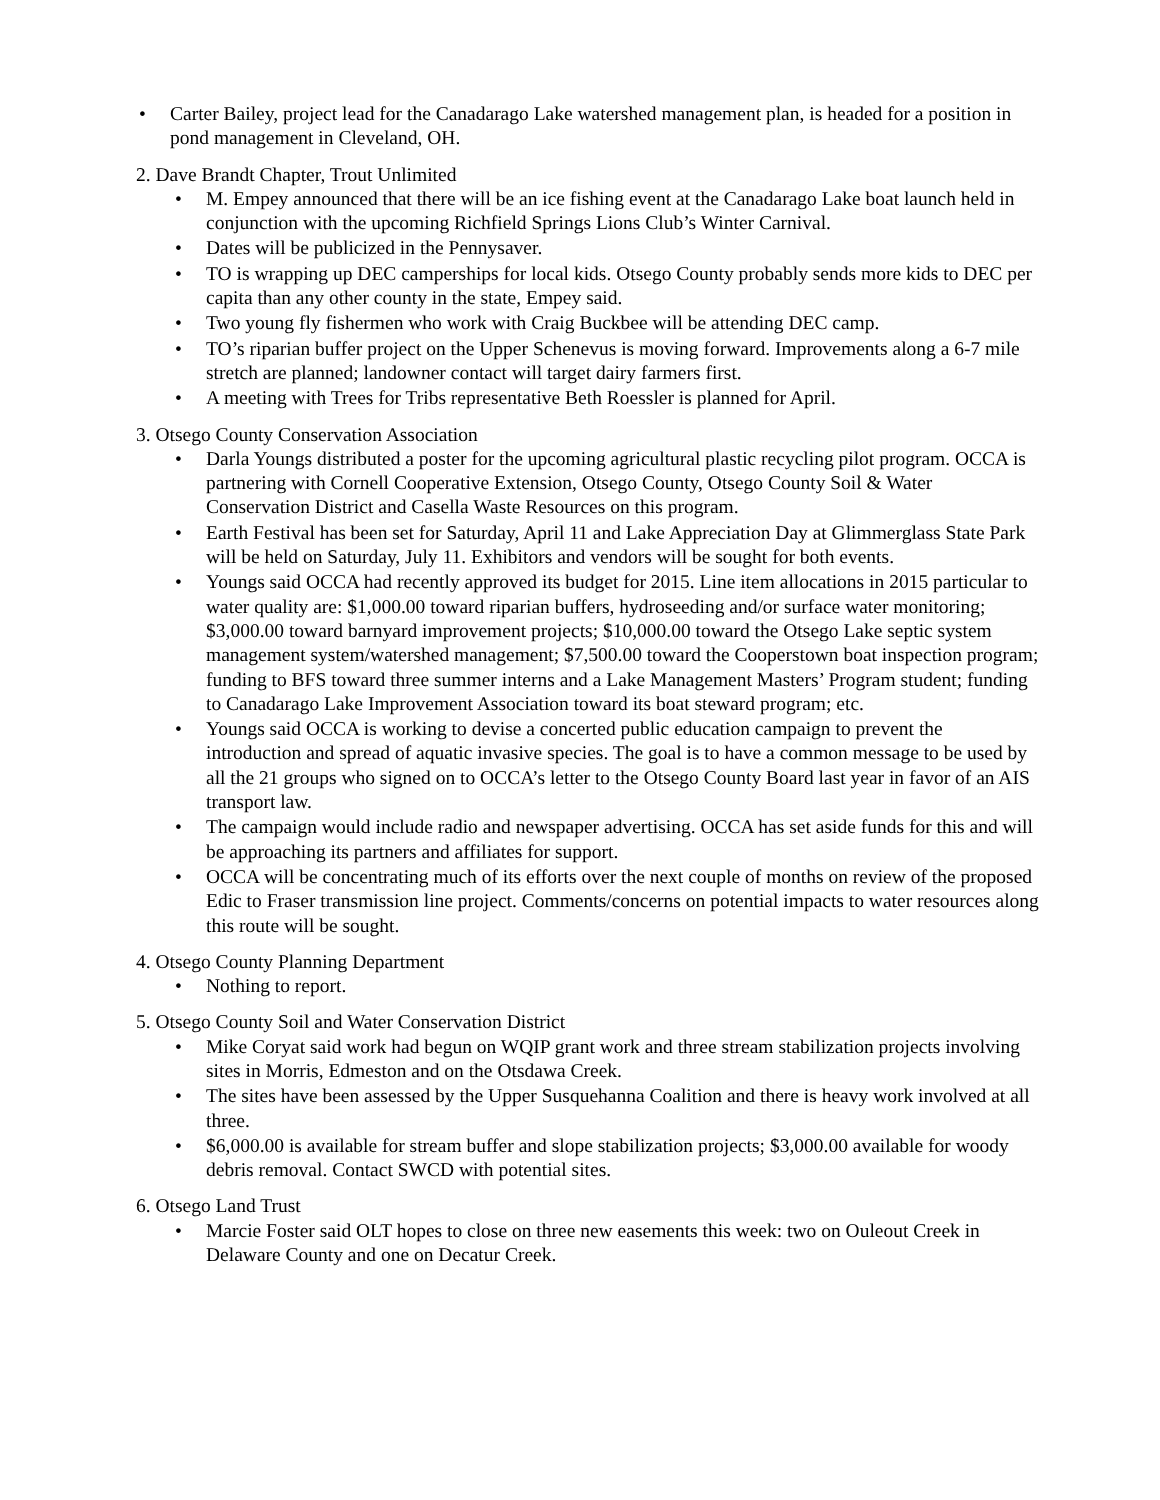• Carter Bailey, project lead for the Canadarago Lake watershed management plan, is headed for a position in pond management in Cleveland, OH.
2. Dave Brandt Chapter, Trout Unlimited
• M. Empey announced that there will be an ice fishing event at the Canadarago Lake boat launch held in conjunction with the upcoming Richfield Springs Lions Club’s Winter Carnival.
• Dates will be publicized in the Pennysaver.
• TO is wrapping up DEC camperships for local kids. Otsego County probably sends more kids to DEC per capita than any other county in the state, Empey said.
• Two young fly fishermen who work with Craig Buckbee will be attending DEC camp.
• TO’s riparian buffer project on the Upper Schenevus is moving forward. Improvements along a 6-7 mile stretch are planned; landowner contact will target dairy farmers first.
• A meeting with Trees for Tribs representative Beth Roessler is planned for April.
3. Otsego County Conservation Association
• Darla Youngs distributed a poster for the upcoming agricultural plastic recycling pilot program. OCCA is partnering with Cornell Cooperative Extension, Otsego County, Otsego County Soil & Water Conservation District and Casella Waste Resources on this program.
• Earth Festival has been set for Saturday, April 11 and Lake Appreciation Day at Glimmerglass State Park will be held on Saturday, July 11. Exhibitors and vendors will be sought for both events.
• Youngs said OCCA had recently approved its budget for 2015. Line item allocations in 2015 particular to water quality are: $1,000.00 toward riparian buffers, hydroseeding and/or surface water monitoring; $3,000.00 toward barnyard improvement projects; $10,000.00 toward the Otsego Lake septic system management system/watershed management; $7,500.00 toward the Cooperstown boat inspection program; funding to BFS toward three summer interns and a Lake Management Masters’ Program student; funding to Canadarago Lake Improvement Association toward its boat steward program; etc.
• Youngs said OCCA is working to devise a concerted public education campaign to prevent the introduction and spread of aquatic invasive species. The goal is to have a common message to be used by all the 21 groups who signed on to OCCA’s letter to the Otsego County Board last year in favor of an AIS transport law.
• The campaign would include radio and newspaper advertising. OCCA has set aside funds for this and will be approaching its partners and affiliates for support.
• OCCA will be concentrating much of its efforts over the next couple of months on review of the proposed Edic to Fraser transmission line project. Comments/concerns on potential impacts to water resources along this route will be sought.
4. Otsego County Planning Department
• Nothing to report.
5. Otsego County Soil and Water Conservation District
• Mike Coryat said work had begun on WQIP grant work and three stream stabilization projects involving sites in Morris, Edmeston and on the Otsdawa Creek.
• The sites have been assessed by the Upper Susquehanna Coalition and there is heavy work involved at all three.
• $6,000.00 is available for stream buffer and slope stabilization projects; $3,000.00 available for woody debris removal. Contact SWCD with potential sites.
6. Otsego Land Trust
• Marcie Foster said OLT hopes to close on three new easements this week: two on Ouleout Creek in Delaware County and one on Decatur Creek.